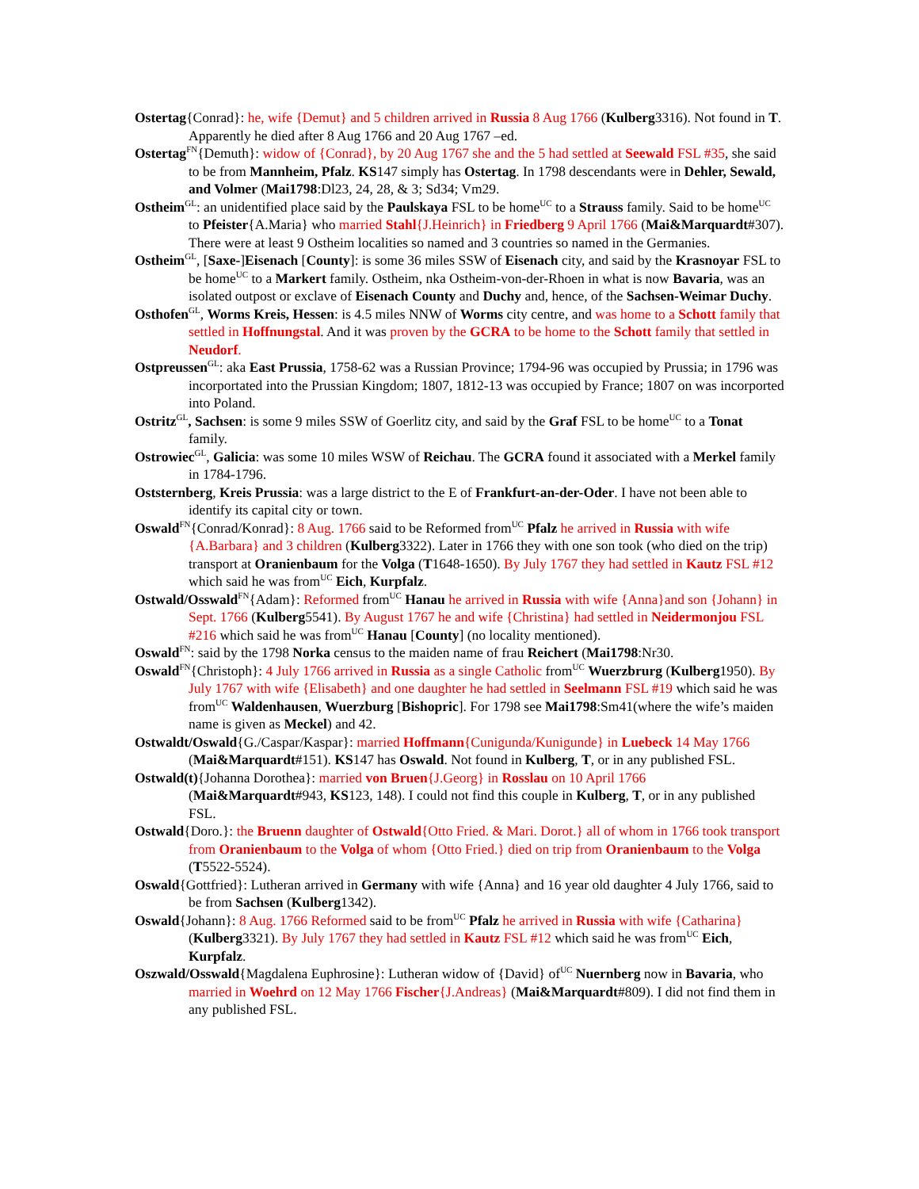Ostertag{Conrad}: he, wife {Demut} and 5 children arrived in Russia 8 Aug 1766 (Kulberg3316). Not found in T. Apparently he died after 8 Aug 1766 and 20 Aug 1767 –ed.
Ostertag<sup>FN</sup>{Demuth}: widow of {Conrad}, by 20 Aug 1767 she and the 5 had settled at Seewald FSL #35, she said to be from Mannheim, Pfalz. KS147 simply has Ostertag. In 1798 descendants were in Dehler, Sewald, and Volmer (Mai1798:Dl23, 24, 28, & 3; Sd34; Vm29.
Ostheim<sup>GL</sup>: an unidentified place said by the Paulskaya FSL to be home<sup>UC</sup> to a Strauss family. Said to be home<sup>UC</sup> to Pfeister{A.Maria} who married Stahl{J.Heinrich} in Friedberg 9 April 1766 (Mai&Marquardt#307). There were at least 9 Ostheim localities so named and 3 countries so named in the Germanies.
Ostheim<sup>GL</sup>, [Saxe-]Eisenach [County]: is some 36 miles SSW of Eisenach city, and said by the Krasnoyar FSL to be home<sup>UC</sup> to a Markert family. Ostheim, nka Ostheim-von-der-Rhoen in what is now Bavaria, was an isolated outpost or exclave of Eisenach County and Duchy and, hence, of the Sachsen-Weimar Duchy.
Osthofen<sup>GL</sup>, Worms Kreis, Hessen: is 4.5 miles NNW of Worms city centre, and was home to a Schott family that settled in Hoffnungstal. And it was proven by the GCRA to be home to the Schott family that settled in Neudorf.
Ostpreussen<sup>GL</sup>: aka East Prussia, 1758-62 was a Russian Province; 1794-96 was occupied by Prussia; in 1796 was incorportated into the Prussian Kingdom; 1807, 1812-13 was occupied by France; 1807 on was incorported into Poland.
Ostritz<sup>GL</sup>, Sachsen: is some 9 miles SSW of Goerlitz city, and said by the Graf FSL to be home<sup>UC</sup> to a Tonat family.
Ostrowiec<sup>GL</sup>, Galicia: was some 10 miles WSW of Reichau. The GCRA found it associated with a Merkel family in 1784-1796.
Oststernberg, Kreis Prussia: was a large district to the E of Frankfurt-an-der-Oder. I have not been able to identify its capital city or town.
Oswald<sup>FN</sup>{Conrad/Konrad}: 8 Aug. 1766 said to be Reformed from<sup>UC</sup> Pfalz he arrived in Russia with wife {A.Barbara} and 3 children (Kulberg3322). Later in 1766 they with one son took (who died on the trip) transport at Oranienbaum for the Volga (T1648-1650). By July 1767 they had settled in Kautz FSL #12 which said he was from<sup>UC</sup> Eich, Kurpfalz.
Ostwald/Osswald<sup>FN</sup>{Adam}: Reformed from<sup>UC</sup> Hanau he arrived in Russia with wife {Anna}and son {Johann} in Sept. 1766 (Kulberg5541). By August 1767 he and wife {Christina} had settled in Neidermonjou FSL #216 which said he was from<sup>UC</sup> Hanau [County] (no locality mentioned).
Oswald<sup>FN</sup>: said by the 1798 Norka census to the maiden name of frau Reichert (Mai1798:Nr30.
Oswald<sup>FN</sup>{Christoph}: 4 July 1766 arrived in Russia as a single Catholic from<sup>UC</sup> Wuerzbrurg (Kulberg1950). By July 1767 with wife {Elisabeth} and one daughter he had settled in Seelmann FSL #19 which said he was from<sup>UC</sup> Waldenhausen, Wuerzburg [Bishopric]. For 1798 see Mai1798:Sm41(where the wife’s maiden name is given as Meckel) and 42.
Ostwaldt/Oswald{G./Caspar/Kaspar}: married Hoffmann{Cunigunda/Kunigunde} in Luebeck 14 May 1766 (Mai&Marquardt#151). KS147 has Oswald. Not found in Kulberg, T, or in any published FSL.
Ostwald(t){Johanna Dorothea}: married von Bruen{J.Georg} in Rosslau on 10 April 1766 (Mai&Marquardt#943, KS123, 148). I could not find this couple in Kulberg, T, or in any published FSL.
Ostwald{Doro.}: the Bruenn daughter of Ostwald{Otto Fried. & Mari. Dorot.} all of whom in 1766 took transport from Oranienbaum to the Volga of whom {Otto Fried.} died on trip from Oranienbaum to the Volga (T5522-5524).
Oswald{Gottfried}: Lutheran arrived in Germany with wife {Anna} and 16 year old daughter 4 July 1766, said to be from Sachsen (Kulberg1342).
Oswald{Johann}: 8 Aug. 1766 Reformed said to be from<sup>UC</sup> Pfalz he arrived in Russia with wife {Catharina} (Kulberg3321). By July 1767 they had settled in Kautz FSL #12 which said he was from<sup>UC</sup> Eich, Kurpfalz.
Oszwald/Osswald{Magdalena Euphrosine}: Lutheran widow of {David} of<sup>UC</sup> Nuernberg now in Bavaria, who married in Woehrd on 12 May 1766 Fischer{J.Andreas} (Mai&Marquardt#809). I did not find them in any published FSL.